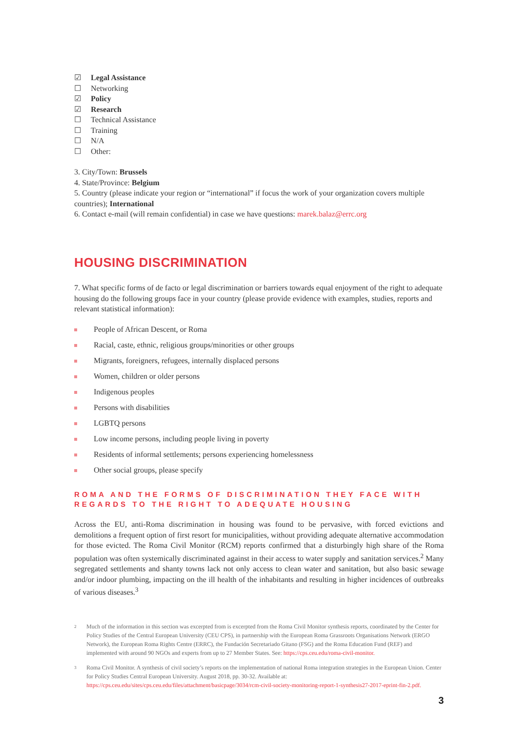☑ Legal Assistance
☐ Networking
☑ Policy
☑ Research
☐ Technical Assistance
☐ Training
☐ N/A
☐ Other:
3. City/Town: Brussels
4. State/Province: Belgium
5. Country (please indicate your region or “international” if focus the work of your organization covers multiple countries); International
6. Contact e-mail (will remain confidential) in case we have questions: marek.balaz@errc.org
HOUSING DISCRIMINATION
7. What specific forms of de facto or legal discrimination or barriers towards equal enjoyment of the right to adequate housing do the following groups face in your country (please provide evidence with examples, studies, reports and relevant statistical information):
People of African Descent, or Roma
Racial, caste, ethnic, religious groups/minorities or other groups
Migrants, foreigners, refugees, internally displaced persons
Women, children or older persons
Indigenous peoples
Persons with disabilities
LGBTQ persons
Low income persons, including people living in poverty
Residents of informal settlements; persons experiencing homelessness
Other social groups, please specify
ROMA AND THE FORMS OF DISCRIMINATION THEY FACE WITH REGARDS TO THE RIGHT TO ADEQUATE HOUSING
Across the EU, anti-Roma discrimination in housing was found to be pervasive, with forced evictions and demolitions a frequent option of first resort for municipalities, without providing adequate alternative accommodation for those evicted. The Roma Civil Monitor (RCM) reports confirmed that a disturbingly high share of the Roma population was often systemically discriminated against in their access to water supply and sanitation services.<sup>2</sup> Many segregated settlements and shanty towns lack not only access to clean water and sanitation, but also basic sewage and/or indoor plumbing, impacting on the ill health of the inhabitants and resulting in higher incidences of outbreaks of various diseases.<sup>3</sup>
2 Much of the information in this section was excerpted from is excerpted from the Roma Civil Monitor synthesis reports, coordinated by the Center for Policy Studies of the Central European University (CEU CPS), in partnership with the European Roma Grassroots Organisations Network (ERGO Network), the European Roma Rights Centre (ERRC), the Fundación Secretariado Gitano (FSG) and the Roma Education Fund (REF) and implemented with around 90 NGOs and experts from up to 27 Member States. See: https://cps.ceu.edu/roma-civil-monitor.
3 Roma Civil Monitor. A synthesis of civil society’s reports on the implementation of national Roma integration strategies in the European Union. Center for Policy Studies Central European University. August 2018, pp. 30-32. Available at: https://cps.ceu.edu/sites/cps.ceu.edu/files/attachment/basicpage/3034/rcm-civil-society-monitoring-report-1-synthesis27-2017-eprint-fin-2.pdf.
3